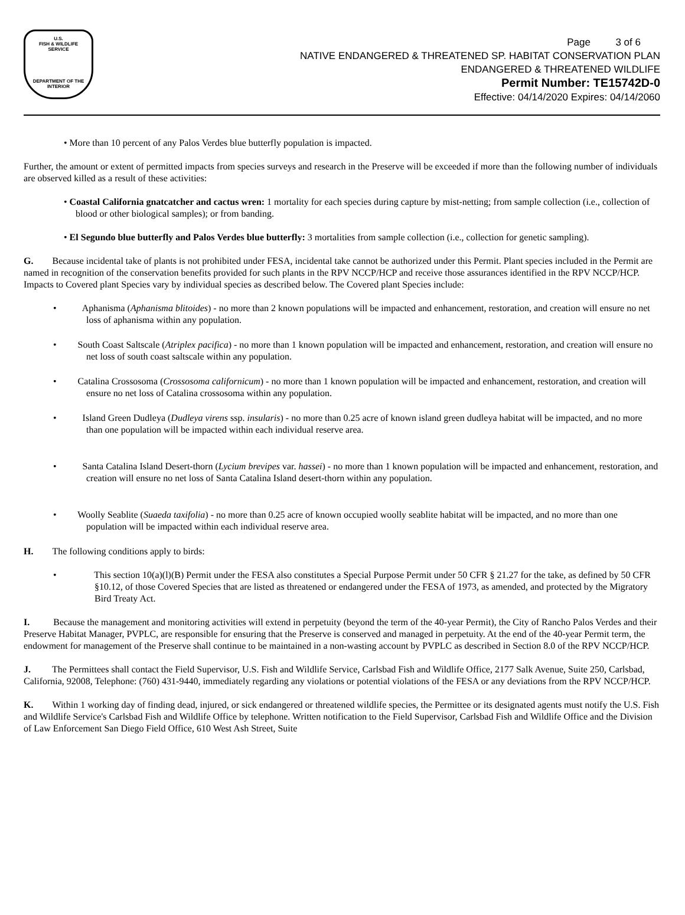U.S.
FISH & WILDLIFE
SERVICE
DEPARTMENT OF THE INTERIOR
Page 3 of 6
NATIVE ENDANGERED & THREATENED SP. HABITAT CONSERVATION PLAN
ENDANGERED & THREATENED WILDLIFE
Permit Number: TE15742D-0
Effective: 04/14/2020 Expires: 04/14/2060
• More than 10 percent of any Palos Verdes blue butterfly population is impacted.
Further, the amount or extent of permitted impacts from species surveys and research in the Preserve will be exceeded if more than the following number of individuals are observed killed as a result of these activities:
• Coastal California gnatcatcher and cactus wren: 1 mortality for each species during capture by mist-netting; from sample collection (i.e., collection of blood or other biological samples); or from banding.
• El Segundo blue butterfly and Palos Verdes blue butterfly: 3 mortalities from sample collection (i.e., collection for genetic sampling).
G. Because incidental take of plants is not prohibited under FESA, incidental take cannot be authorized under this Permit. Plant species included in the Permit are named in recognition of the conservation benefits provided for such plants in the RPV NCCP/HCP and receive those assurances identified in the RPV NCCP/HCP. Impacts to Covered plant Species vary by individual species as described below. The Covered plant Species include:
• Aphanisma (Aphanisma blitoides) - no more than 2 known populations will be impacted and enhancement, restoration, and creation will ensure no net loss of aphanisma within any population.
• South Coast Saltscale (Atriplex pacifica) - no more than 1 known population will be impacted and enhancement, restoration, and creation will ensure no net loss of south coast saltscale within any population.
• Catalina Crossosoma (Crossosoma californicum) - no more than 1 known population will be impacted and enhancement, restoration, and creation will ensure no net loss of Catalina crossosoma within any population.
• Island Green Dudleya (Dudleya virens ssp. insularis) - no more than 0.25 acre of known island green dudleya habitat will be impacted, and no more than one population will be impacted within each individual reserve area.
• Santa Catalina Island Desert-thorn (Lycium brevipes var. hassei) - no more than 1 known population will be impacted and enhancement, restoration, and creation will ensure no net loss of Santa Catalina Island desert-thorn within any population.
• Woolly Seablite (Suaeda taxifolia) - no more than 0.25 acre of known occupied woolly seablite habitat will be impacted, and no more than one population will be impacted within each individual reserve area.
H. The following conditions apply to birds:
• This section 10(a)(l)(B) Permit under the FESA also constitutes a Special Purpose Permit under 50 CFR § 21.27 for the take, as defined by 50 CFR §10.12, of those Covered Species that are listed as threatened or endangered under the FESA of 1973, as amended, and protected by the Migratory Bird Treaty Act.
I. Because the management and monitoring activities will extend in perpetuity (beyond the term of the 40-year Permit), the City of Rancho Palos Verdes and their Preserve Habitat Manager, PVPLC, are responsible for ensuring that the Preserve is conserved and managed in perpetuity. At the end of the 40-year Permit term, the endowment for management of the Preserve shall continue to be maintained in a non-wasting account by PVPLC as described in Section 8.0 of the RPV NCCP/HCP.
J. The Permittees shall contact the Field Supervisor, U.S. Fish and Wildlife Service, Carlsbad Fish and Wildlife Office, 2177 Salk Avenue, Suite 250, Carlsbad, California, 92008, Telephone: (760) 431-9440, immediately regarding any violations or potential violations of the FESA or any deviations from the RPV NCCP/HCP.
K. Within 1 working day of finding dead, injured, or sick endangered or threatened wildlife species, the Permittee or its designated agents must notify the U.S. Fish and Wildlife Service's Carlsbad Fish and Wildlife Office by telephone. Written notification to the Field Supervisor, Carlsbad Fish and Wildlife Office and the Division of Law Enforcement San Diego Field Office, 610 West Ash Street, Suite